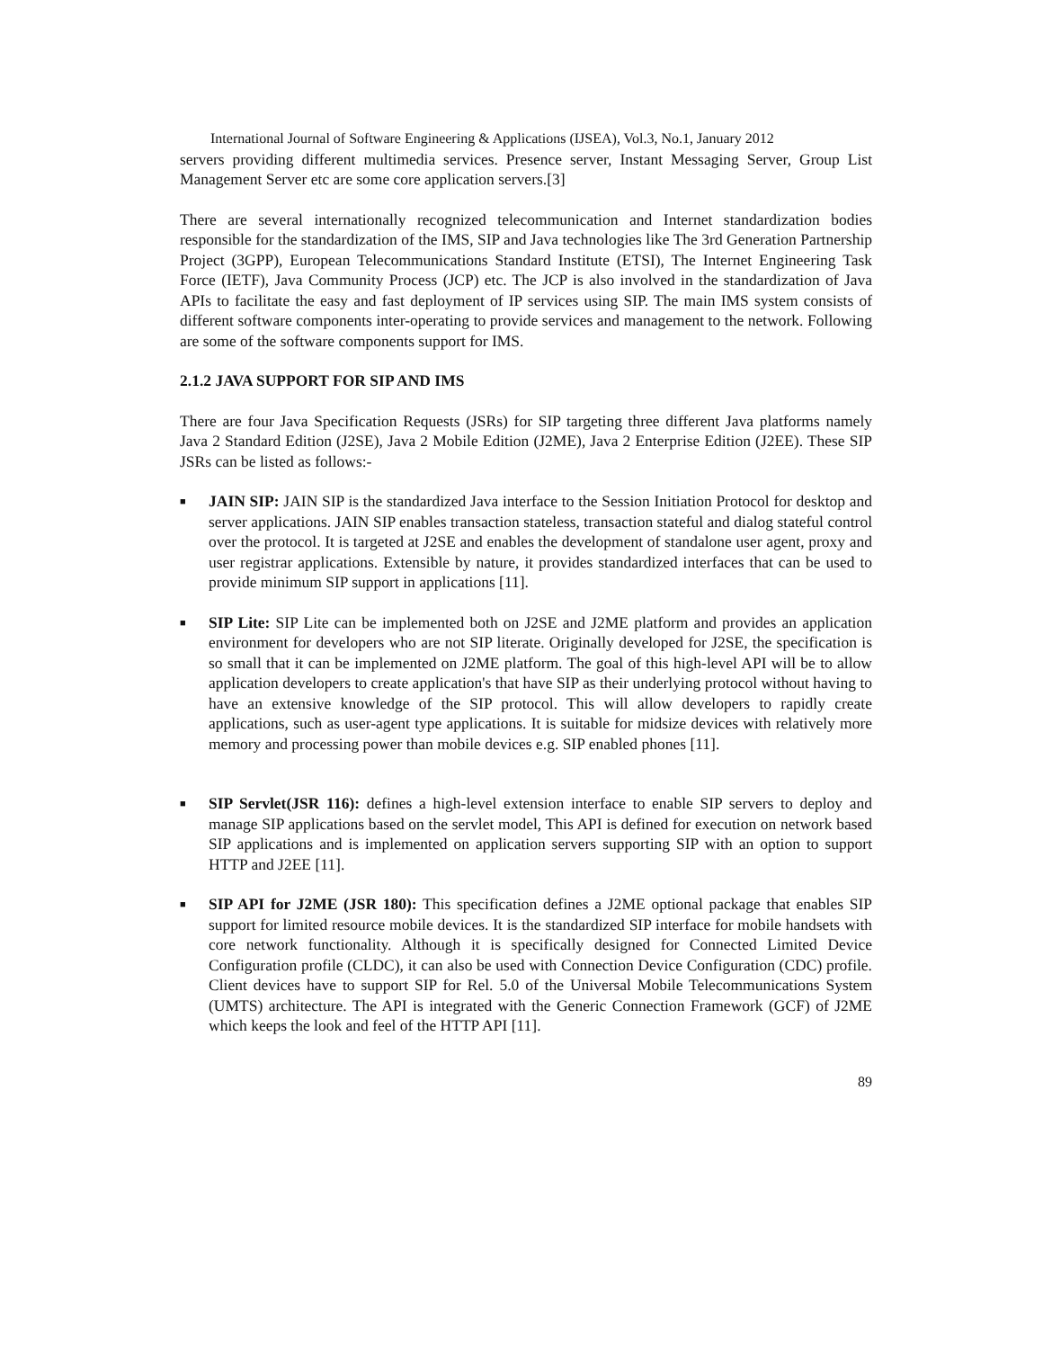International Journal of Software Engineering & Applications (IJSEA), Vol.3, No.1, January 2012
servers providing different multimedia services. Presence server, Instant Messaging Server, Group List Management Server etc are some core application servers.[3]
There are several internationally recognized telecommunication and Internet standardization bodies responsible for the standardization of the IMS, SIP and Java technologies like The 3rd Generation Partnership Project (3GPP), European Telecommunications Standard Institute (ETSI), The Internet Engineering Task Force (IETF), Java Community Process (JCP) etc. The JCP is also involved in the standardization of Java APIs to facilitate the easy and fast deployment of IP services using SIP. The main IMS system consists of different software components inter-operating to provide services and management to the network. Following are some of the software components support for IMS.
2.1.2 JAVA SUPPORT FOR SIP AND IMS
There are four Java Specification Requests (JSRs) for SIP targeting three different Java platforms namely Java 2 Standard Edition (J2SE), Java 2 Mobile Edition (J2ME), Java 2 Enterprise Edition (J2EE). These SIP JSRs can be listed as follows:-
■ JAIN SIP: JAIN SIP is the standardized Java interface to the Session Initiation Protocol for desktop and server applications. JAIN SIP enables transaction stateless, transaction stateful and dialog stateful control over the protocol. It is targeted at J2SE and enables the development of standalone user agent, proxy and user registrar applications. Extensible by nature, it provides standardized interfaces that can be used to provide minimum SIP support in applications [11].
■ SIP Lite: SIP Lite can be implemented both on J2SE and J2ME platform and provides an application environment for developers who are not SIP literate. Originally developed for J2SE, the specification is so small that it can be implemented on J2ME platform. The goal of this high-level API will be to allow application developers to create application's that have SIP as their underlying protocol without having to have an extensive knowledge of the SIP protocol. This will allow developers to rapidly create applications, such as user-agent type applications. It is suitable for midsize devices with relatively more memory and processing power than mobile devices e.g. SIP enabled phones [11].
■ SIP Servlet(JSR 116): defines a high-level extension interface to enable SIP servers to deploy and manage SIP applications based on the servlet model, This API is defined for execution on network based SIP applications and is implemented on application servers supporting SIP with an option to support HTTP and J2EE [11].
■ SIP API for J2ME (JSR 180): This specification defines a J2ME optional package that enables SIP support for limited resource mobile devices. It is the standardized SIP interface for mobile handsets with core network functionality. Although it is specifically designed for Connected Limited Device Configuration profile (CLDC), it can also be used with Connection Device Configuration (CDC) profile. Client devices have to support SIP for Rel. 5.0 of the Universal Mobile Telecommunications System (UMTS) architecture. The API is integrated with the Generic Connection Framework (GCF) of J2ME which keeps the look and feel of the HTTP API [11].
89